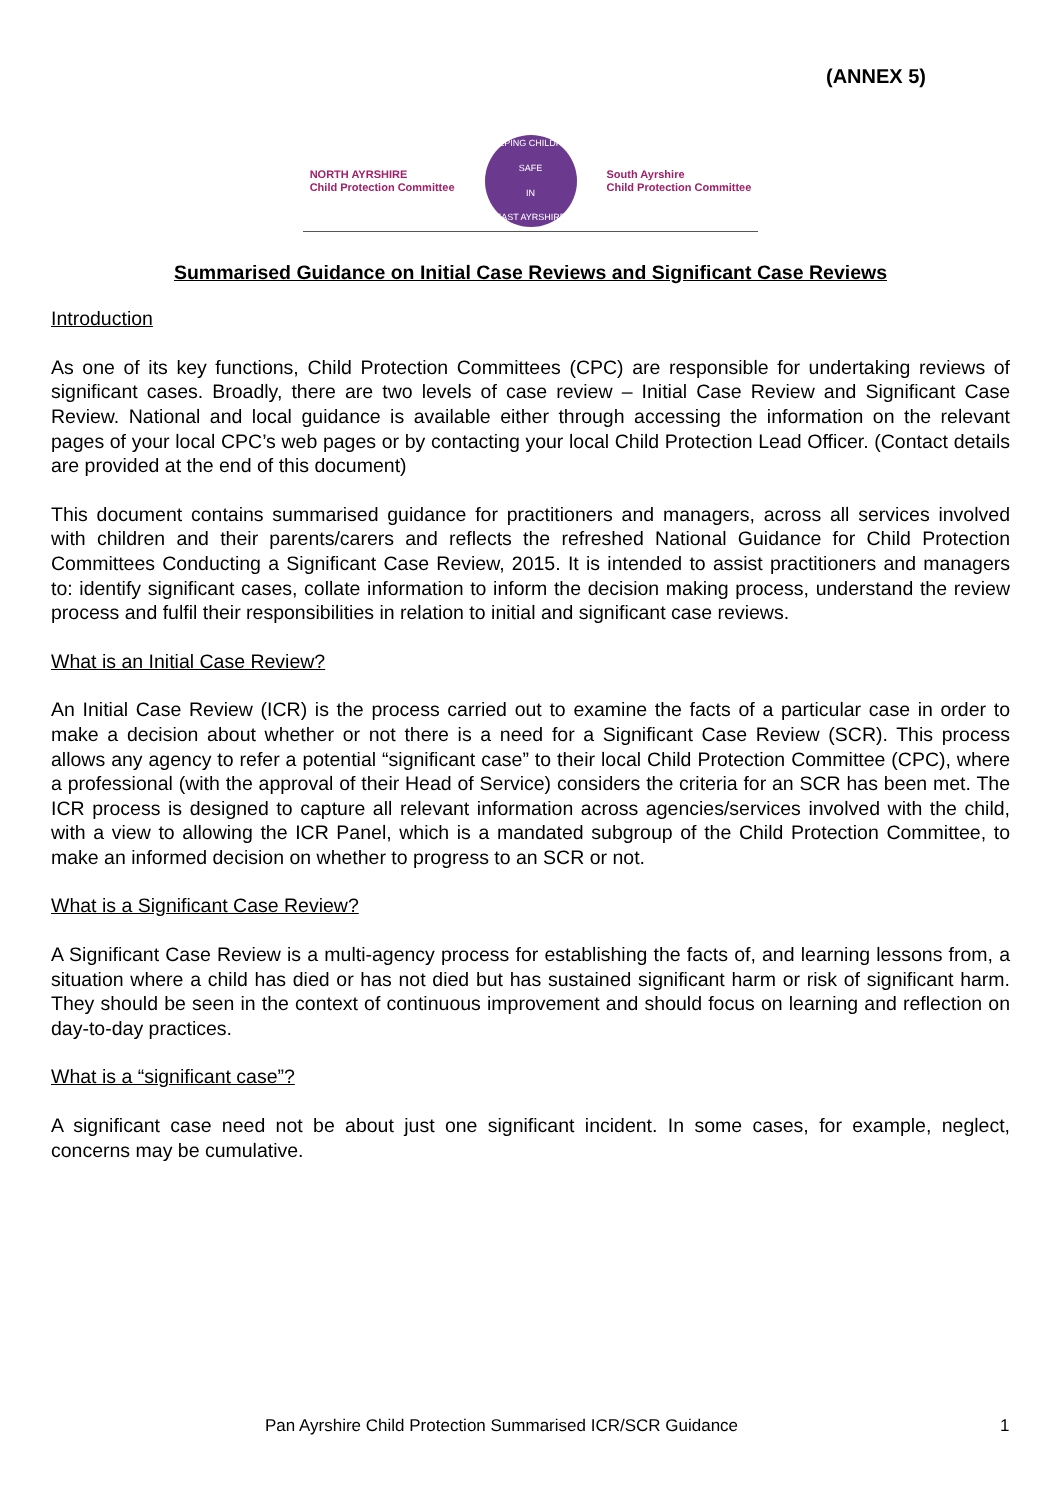(ANNEX 5)
NORTH AYRSHIRE
Child Protection Committee
KEEPING CHILDREN SAFE
IN
EAST AYRSHIRE
South Ayrshire
Child Protection Committee
Summarised Guidance on Initial Case Reviews and Significant Case Reviews
Introduction
As one of its key functions, Child Protection Committees (CPC) are responsible for undertaking reviews of significant cases. Broadly, there are two levels of case review – Initial Case Review and Significant Case Review. National and local guidance is available either through accessing the information on the relevant pages of your local CPC’s web pages or by contacting your local Child Protection Lead Officer. (Contact details are provided at the end of this document)
This document contains summarised guidance for practitioners and managers, across all services involved with children and their parents/carers and reflects the refreshed National Guidance for Child Protection Committees Conducting a Significant Case Review, 2015. It is intended to assist practitioners and managers to: identify significant cases, collate information to inform the decision making process, understand the review process and fulfil their responsibilities in relation to initial and significant case reviews.
What is an Initial Case Review?
An Initial Case Review (ICR) is the process carried out to examine the facts of a particular case in order to make a decision about whether or not there is a need for a Significant Case Review (SCR). This process allows any agency to refer a potential “significant case” to their local Child Protection Committee (CPC), where a professional (with the approval of their Head of Service) considers the criteria for an SCR has been met. The ICR process is designed to capture all relevant information across agencies/services involved with the child, with a view to allowing the ICR Panel, which is a mandated subgroup of the Child Protection Committee, to make an informed decision on whether to progress to an SCR or not.
What is a Significant Case Review?
A Significant Case Review is a multi-agency process for establishing the facts of, and learning lessons from, a situation where a child has died or has not died but has sustained significant harm or risk of significant harm. They should be seen in the context of continuous improvement and should focus on learning and reflection on day-to-day practices.
What is a “significant case”?
A significant case need not be about just one significant incident. In some cases, for example, neglect, concerns may be cumulative.
Pan Ayrshire Child Protection Summarised ICR/SCR Guidance 1